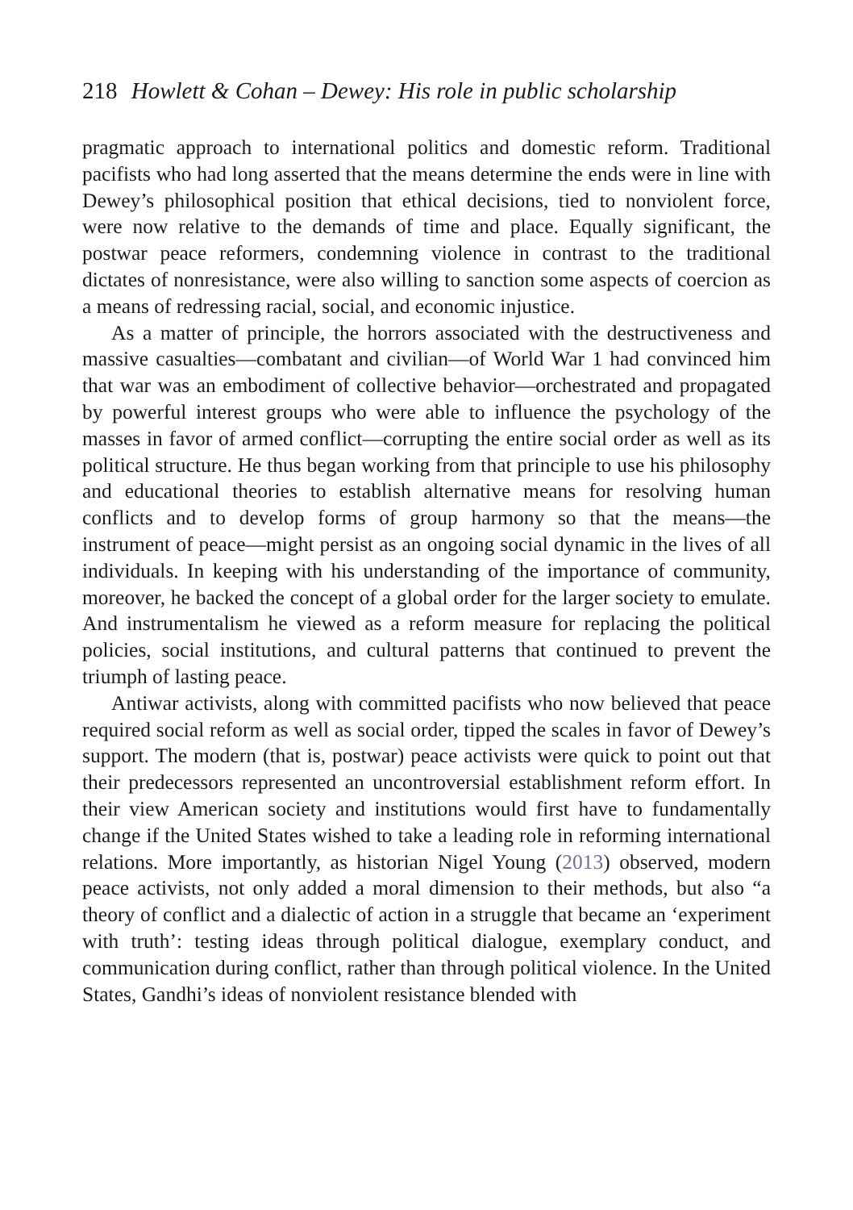218 Howlett & Cohan – Dewey: His role in public scholarship
pragmatic approach to international politics and domestic reform. Traditional pacifists who had long asserted that the means determine the ends were in line with Dewey’s philosophical position that ethical decisions, tied to nonviolent force, were now relative to the demands of time and place. Equally significant, the postwar peace reformers, condemning violence in contrast to the traditional dictates of nonresistance, were also willing to sanction some aspects of coercion as a means of redressing racial, social, and economic injustice.
As a matter of principle, the horrors associated with the destructiveness and massive casualties—combatant and civilian—of World War 1 had convinced him that war was an embodiment of collective behavior—orchestrated and propagated by powerful interest groups who were able to influence the psychology of the masses in favor of armed conflict—corrupting the entire social order as well as its political structure. He thus began working from that principle to use his philosophy and educational theories to establish alternative means for resolving human conflicts and to develop forms of group harmony so that the means—the instrument of peace—might persist as an ongoing social dynamic in the lives of all individuals. In keeping with his understanding of the importance of community, moreover, he backed the concept of a global order for the larger society to emulate. And instrumentalism he viewed as a reform measure for replacing the political policies, social institutions, and cultural patterns that continued to prevent the triumph of lasting peace.
Antiwar activists, along with committed pacifists who now believed that peace required social reform as well as social order, tipped the scales in favor of Dewey’s support. The modern (that is, postwar) peace activists were quick to point out that their predecessors represented an uncontroversial establishment reform effort. In their view American society and institutions would first have to fundamentally change if the United States wished to take a leading role in reforming international relations. More importantly, as historian Nigel Young (2013) observed, modern peace activists, not only added a moral dimension to their methods, but also “a theory of conflict and a dialectic of action in a struggle that became an ‘experiment with truth’: testing ideas through political dialogue, exemplary conduct, and communication during conflict, rather than through political violence. In the United States, Gandhi’s ideas of nonviolent resistance blended with